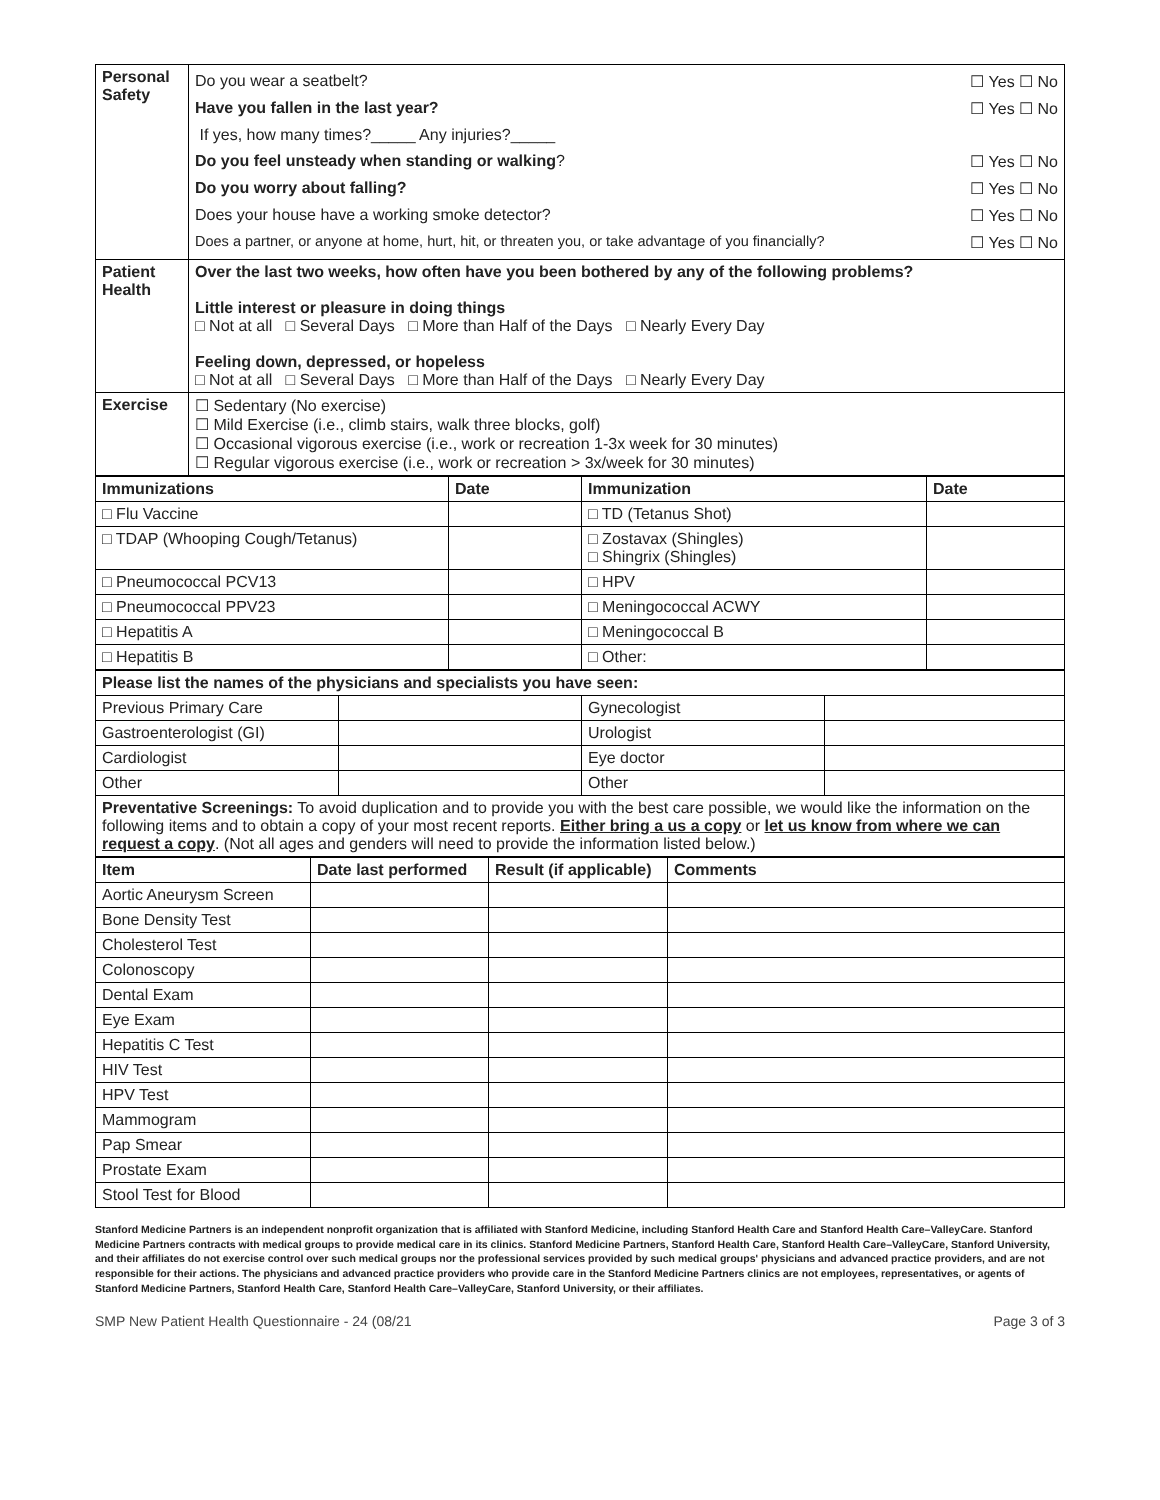| Personal Safety | / Do you wear a seatbelt? / ☐ Yes ☐ No / / Have you fallen in the last year? / ☐ Yes ☐ No / / If yes, how many times?_____ Any injuries?_____ / / / Do you feel unsteady when standing or walking ? / ☐ Yes ☐ No / / Do you worry about falling? / ☐ Yes ☐ No / / Does your house have a working smoke detector? / ☐ Yes ☐ No / / Does a partner, or anyone at home, hurt, hit, or threaten you, or take advantage of you financially? / ☐ Yes ☐ No / |
| Patient Health | Over the last two weeks, how often have you been bothered by any of the following problems? Little interest or pleasure in doing things □ Not at all □ Several Days □ More than Half of the Days □ Nearly Every Day Feeling down, depressed, or hopeless □ Not at all □ Several Days □ More than Half of the Days □ Nearly Every Day |
| Exercise | ☐ Sedentary (No exercise) ☐ Mild Exercise (i.e., climb stairs, walk three blocks, golf) ☐ Occasional vigorous exercise (i.e., work or recreation 1-3x week for 30 minutes) ☐ Regular vigorous exercise (i.e., work or recreation > 3x/week for 30 minutes) |
| Immunizations | Date | Immunization | Date |
| --- | --- | --- | --- |
| □ Flu Vaccine | | □ TD (Tetanus Shot) | |
| □ TDAP (Whooping Cough/Tetanus) | | □ Zostavax (Shingles) □ Shingrix (Shingles) | |
| □ Pneumococcal PCV13 | | □ HPV | |
| □ Pneumococcal PPV23 | | □ Meningococcal ACWY | |
| □ Hepatitis A | | □ Meningococcal B | |
| □ Hepatitis B | | □ Other: | |
| Please list the names of the physicians and specialists you have seen: | | | |
| --- | --- | --- | --- |
| Previous Primary Care | | Gynecologist | |
| Gastroenterologist (GI) | | Urologist | |
| Cardiologist | | Eye doctor | |
| Other | | Other | |
| Preventative Screenings: To avoid duplication and to provide you with the best care possible, we would like the information on the following items and to obtain a copy of your most recent reports. Either bring a us a copy or let us know from where we can request a copy . (Not all ages and genders will need to provide the information listed below.) | | | |
| Item | Date last performed | Result (if applicable) | Comments |
| --- | --- | --- | --- |
| Aortic Aneurysm Screen | | | |
| Bone Density Test | | | |
| Cholesterol Test | | | |
| Colonoscopy | | | |
| Dental Exam | | | |
| Eye Exam | | | |
| Hepatitis C Test | | | |
| HIV Test | | | |
| HPV Test | | | |
| Mammogram | | | |
| Pap Smear | | | |
| Prostate Exam | | | |
| Stool Test for Blood | | | |
Stanford Medicine Partners is an independent nonprofit organization that is affiliated with Stanford Medicine, including Stanford Health Care and Stanford Health Care–ValleyCare. Stanford Medicine Partners contracts with medical groups to provide medical care in its clinics. Stanford Medicine Partners, Stanford Health Care, Stanford Health Care–ValleyCare, Stanford University, and their affiliates do not exercise control over such medical groups nor the professional services provided by such medical groups' physicians and advanced practice providers, and are not responsible for their actions. The physicians and advanced practice providers who provide care in the Stanford Medicine Partners clinics are not employees, representatives, or agents of Stanford Medicine Partners, Stanford Health Care, Stanford Health Care–ValleyCare, Stanford University, or their affiliates.
SMP New Patient Health Questionnaire - 24 (08/21 Page 3 of 3